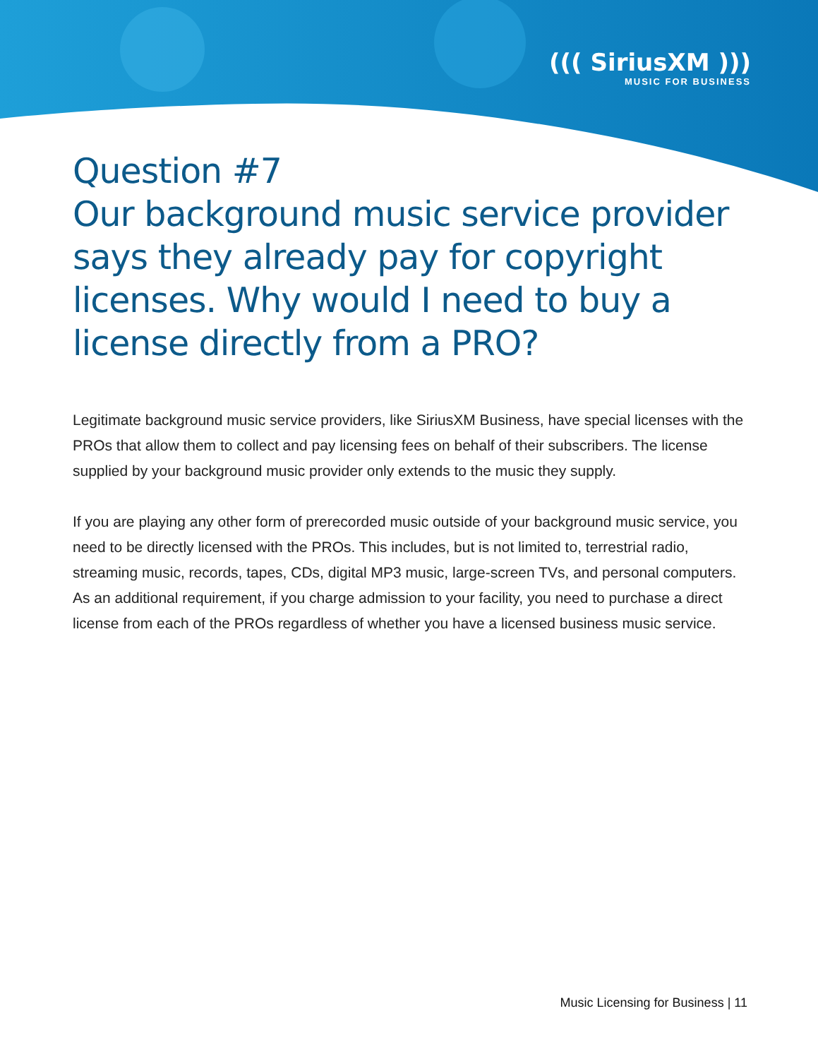((( SiriusXM )))
MUSIC FOR BUSINESS
Question #7
Our background music service provider says they already pay for copyright licenses. Why would I need to buy a license directly from a PRO?
Legitimate background music service providers, like SiriusXM Business, have special licenses with the PROs that allow them to collect and pay licensing fees on behalf of their subscribers. The license supplied by your background music provider only extends to the music they supply.
If you are playing any other form of prerecorded music outside of your background music service, you need to be directly licensed with the PROs. This includes, but is not limited to, terrestrial radio, streaming music, records, tapes, CDs, digital MP3 music, large-screen TVs, and personal computers. As an additional requirement, if you charge admission to your facility, you need to purchase a direct license from each of the PROs regardless of whether you have a licensed business music service.
Music Licensing for Business | 11